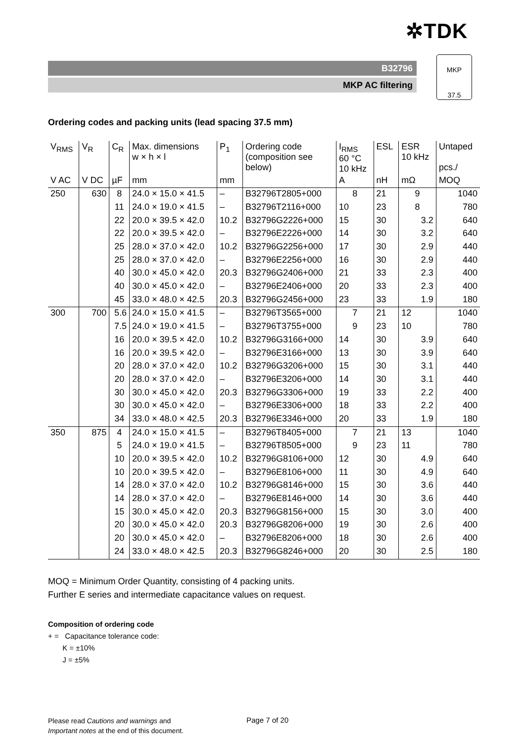✲TDK
B32796
MKP AC filtering
MKP
37.5
Ordering codes and packing units (lead spacing 37.5 mm)
| V<sub>RMS</sub> | V<sub>R</sub> | C<sub>R</sub> | Max. dimensions w × h × l | P<sub>1</sub> | Ordering code (composition see below) | I<sub>RMS</sub> 60 °C 10 kHz | ESL | ESR 10 kHz | Untaped pcs./ |
| --- | --- | --- | --- | --- | --- | --- | --- | --- | --- |
| V AC | V DC | µF | mm | mm | | A | nH | mΩ | MOQ |
| 250 | 630 | 8 | 24.0 × 15.0 × 41.5 | – | B32796T2805+000 | 8 | 21 | 9 | 1040 |
| | | 11 | 24.0 × 19.0 × 41.5 | – | B32796T2116+000 | 10 | 23 | 8 | 780 |
| | | 22 | 20.0 × 39.5 × 42.0 | 10.2 | B32796G2226+000 | 15 | 30 | 3.2 | 640 |
| | | 22 | 20.0 × 39.5 × 42.0 | – | B32796E2226+000 | 14 | 30 | 3.2 | 640 |
| | | 25 | 28.0 × 37.0 × 42.0 | 10.2 | B32796G2256+000 | 17 | 30 | 2.9 | 440 |
| | | 25 | 28.0 × 37.0 × 42.0 | – | B32796E2256+000 | 16 | 30 | 2.9 | 440 |
| | | 40 | 30.0 × 45.0 × 42.0 | 20.3 | B32796G2406+000 | 21 | 33 | 2.3 | 400 |
| | | 40 | 30.0 × 45.0 × 42.0 | – | B32796E2406+000 | 20 | 33 | 2.3 | 400 |
| | | 45 | 33.0 × 48.0 × 42.5 | 20.3 | B32796G2456+000 | 23 | 33 | 1.9 | 180 |
| 300 | 700 | 5.6 | 24.0 × 15.0 × 41.5 | – | B32796T3565+000 | 7 | 21 | 12 | 1040 |
| | | 7.5 | 24.0 × 19.0 × 41.5 | – | B32796T3755+000 | 9 | 23 | 10 | 780 |
| | | 16 | 20.0 × 39.5 × 42.0 | 10.2 | B32796G3166+000 | 14 | 30 | 3.9 | 640 |
| | | 16 | 20.0 × 39.5 × 42.0 | – | B32796E3166+000 | 13 | 30 | 3.9 | 640 |
| | | 20 | 28.0 × 37.0 × 42.0 | 10.2 | B32796G3206+000 | 15 | 30 | 3.1 | 440 |
| | | 20 | 28.0 × 37.0 × 42.0 | – | B32796E3206+000 | 14 | 30 | 3.1 | 440 |
| | | 30 | 30.0 × 45.0 × 42.0 | 20.3 | B32796G3306+000 | 19 | 33 | 2.2 | 400 |
| | | 30 | 30.0 × 45.0 × 42.0 | – | B32796E3306+000 | 18 | 33 | 2.2 | 400 |
| | | 34 | 33.0 × 48.0 × 42.5 | 20.3 | B32796E3346+000 | 20 | 33 | 1.9 | 180 |
| 350 | 875 | 4 | 24.0 × 15.0 × 41.5 | – | B32796T8405+000 | 7 | 21 | 13 | 1040 |
| | | 5 | 24.0 × 19.0 × 41.5 | – | B32796T8505+000 | 9 | 23 | 11 | 780 |
| | | 10 | 20.0 × 39.5 × 42.0 | 10.2 | B32796G8106+000 | 12 | 30 | 4.9 | 640 |
| | | 10 | 20.0 × 39.5 × 42.0 | – | B32796E8106+000 | 11 | 30 | 4.9 | 640 |
| | | 14 | 28.0 × 37.0 × 42.0 | 10.2 | B32796G8146+000 | 15 | 30 | 3.6 | 440 |
| | | 14 | 28.0 × 37.0 × 42.0 | – | B32796E8146+000 | 14 | 30 | 3.6 | 440 |
| | | 15 | 30.0 × 45.0 × 42.0 | 20.3 | B32796G8156+000 | 15 | 30 | 3.0 | 400 |
| | | 20 | 30.0 × 45.0 × 42.0 | 20.3 | B32796G8206+000 | 19 | 30 | 2.6 | 400 |
| | | 20 | 30.0 × 45.0 × 42.0 | – | B32796E8206+000 | 18 | 30 | 2.6 | 400 |
| | | 24 | 33.0 × 48.0 × 42.5 | 20.3 | B32796G8246+000 | 20 | 30 | 2.5 | 180 |
MOQ = Minimum Order Quantity, consisting of 4 packing units.
Further E series and intermediate capacitance values on request.
Composition of ordering code
+ = Capacitance tolerance code:
K = ±10%
J = ±5%
Please read Cautions and warnings and
Important notes at the end of this document.
Page 7 of 20